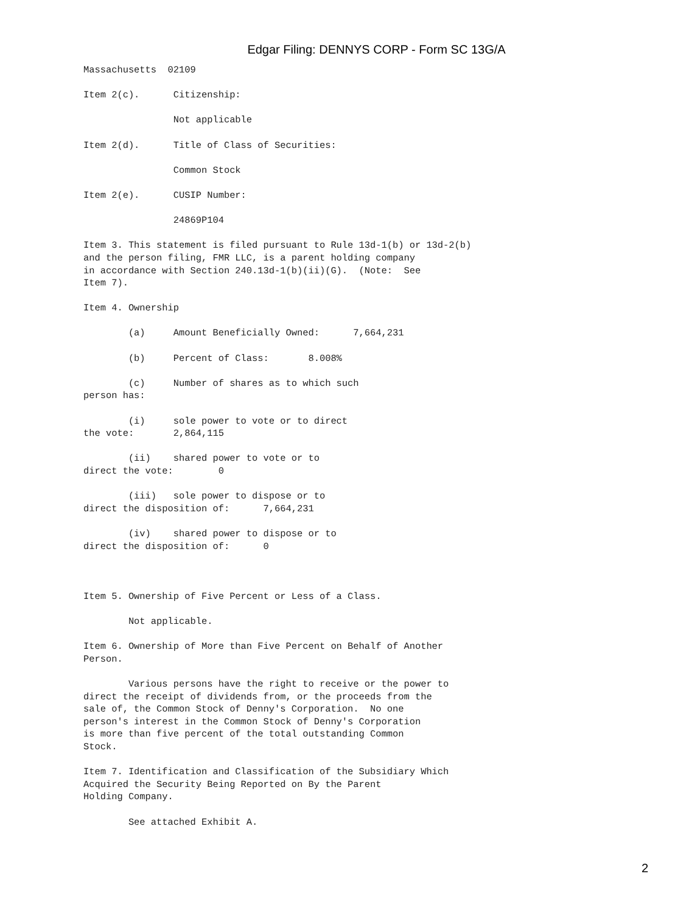Edgar Filing: DENNYS CORP - Form SC 13G/A
Massachusetts  02109

Item 2(c).      Citizenship:

                Not applicable

Item 2(d).      Title of Class of Securities:

                Common Stock

Item 2(e).      CUSIP Number:

                24869P104

Item 3. This statement is filed pursuant to Rule 13d-1(b) or 13d-2(b)
and the person filing, FMR LLC, is a parent holding company
in accordance with Section 240.13d-1(b)(ii)(G).  (Note:  See
Item 7).

Item 4. Ownership

        (a)     Amount Beneficially Owned:      7,664,231

        (b)     Percent of Class:       8.008%

        (c)     Number of shares as to which such
person has:

        (i)     sole power to vote or to direct
the vote:       2,864,115

        (ii)    shared power to vote or to
direct the vote:        0

        (iii)   sole power to dispose or to
direct the disposition of:      7,664,231

        (iv)    shared power to dispose or to
direct the disposition of:      0



Item 5. Ownership of Five Percent or Less of a Class.

        Not applicable.

Item 6. Ownership of More than Five Percent on Behalf of Another
Person.

        Various persons have the right to receive or the power to
direct the receipt of dividends from, or the proceeds from the
sale of, the Common Stock of Denny's Corporation.  No one
person's interest in the Common Stock of Denny's Corporation
is more than five percent of the total outstanding Common
Stock.

Item 7. Identification and Classification of the Subsidiary Which
Acquired the Security Being Reported on By the Parent
Holding Company.

        See attached Exhibit A.
2